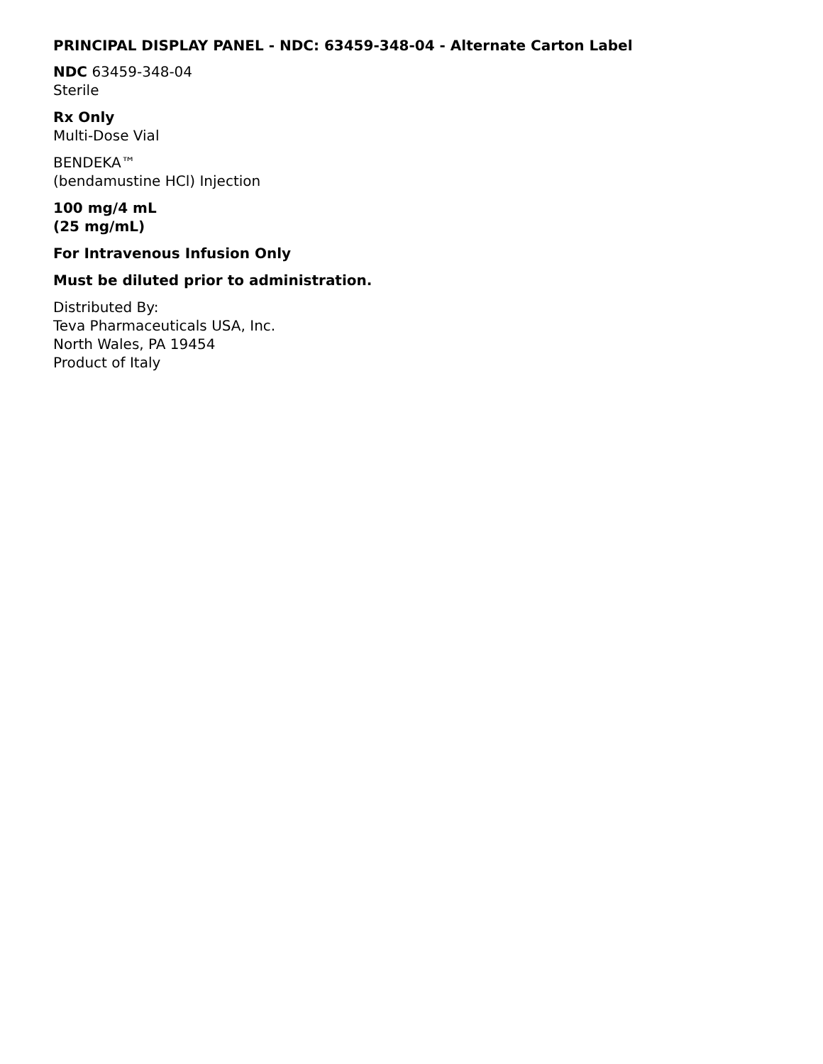PRINCIPAL DISPLAY PANEL - NDC: 63459-348-04 - Alternate Carton Label
NDC 63459-348-04
Sterile
Rx Only
Multi-Dose Vial
BENDEKA™
(bendamustine HCl) Injection
100 mg/4 mL
(25 mg/mL)
For Intravenous Infusion Only
Must be diluted prior to administration.
Distributed By:
Teva Pharmaceuticals USA, Inc.
North Wales, PA 19454
Product of Italy